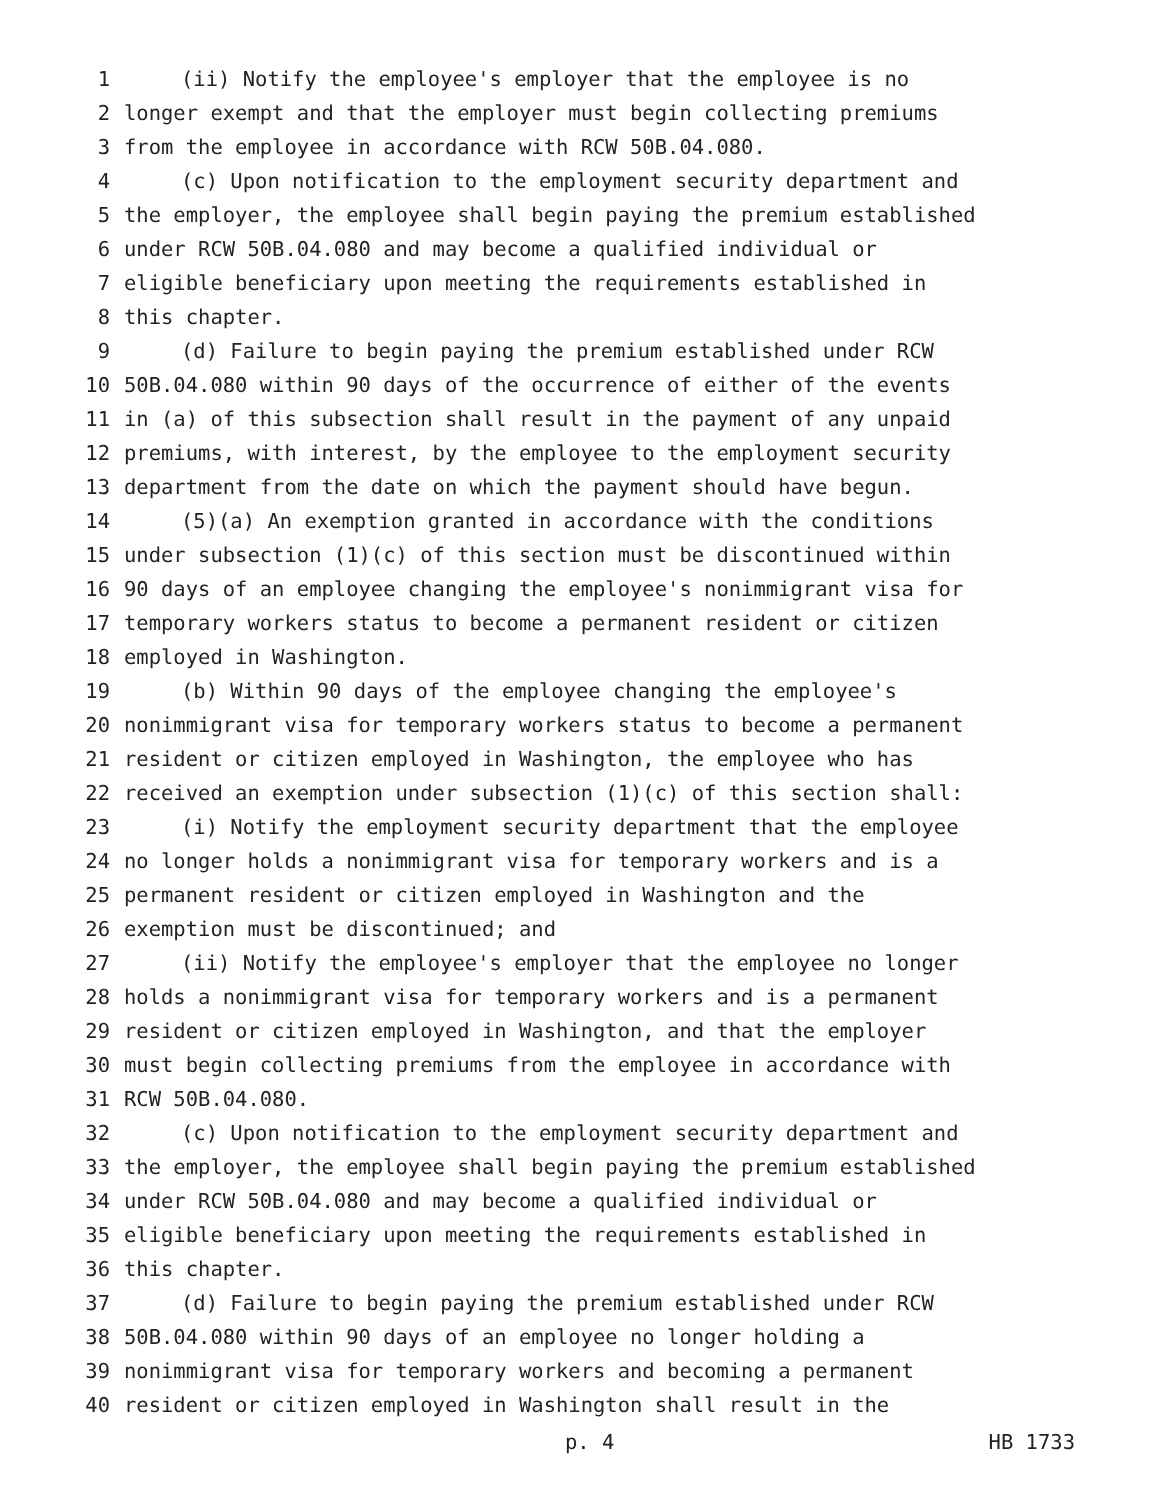1 (ii) Notify the employee's employer that the employee is no
2 longer exempt and that the employer must begin collecting premiums
3 from the employee in accordance with RCW 50B.04.080.
4 (c) Upon notification to the employment security department and
5 the employer, the employee shall begin paying the premium established
6 under RCW 50B.04.080 and may become a qualified individual or
7 eligible beneficiary upon meeting the requirements established in
8 this chapter.
9 (d) Failure to begin paying the premium established under RCW
10 50B.04.080 within 90 days of the occurrence of either of the events
11 in (a) of this subsection shall result in the payment of any unpaid
12 premiums, with interest, by the employee to the employment security
13 department from the date on which the payment should have begun.
14 (5)(a) An exemption granted in accordance with the conditions
15 under subsection (1)(c) of this section must be discontinued within
16 90 days of an employee changing the employee's nonimmigrant visa for
17 temporary workers status to become a permanent resident or citizen
18 employed in Washington.
19 (b) Within 90 days of the employee changing the employee's
20 nonimmigrant visa for temporary workers status to become a permanent
21 resident or citizen employed in Washington, the employee who has
22 received an exemption under subsection (1)(c) of this section shall:
23 (i) Notify the employment security department that the employee
24 no longer holds a nonimmigrant visa for temporary workers and is a
25 permanent resident or citizen employed in Washington and the
26 exemption must be discontinued; and
27 (ii) Notify the employee's employer that the employee no longer
28 holds a nonimmigrant visa for temporary workers and is a permanent
29 resident or citizen employed in Washington, and that the employer
30 must begin collecting premiums from the employee in accordance with
31 RCW 50B.04.080.
32 (c) Upon notification to the employment security department and
33 the employer, the employee shall begin paying the premium established
34 under RCW 50B.04.080 and may become a qualified individual or
35 eligible beneficiary upon meeting the requirements established in
36 this chapter.
37 (d) Failure to begin paying the premium established under RCW
38 50B.04.080 within 90 days of an employee no longer holding a
39 nonimmigrant visa for temporary workers and becoming a permanent
40 resident or citizen employed in Washington shall result in the
p. 4 HB 1733